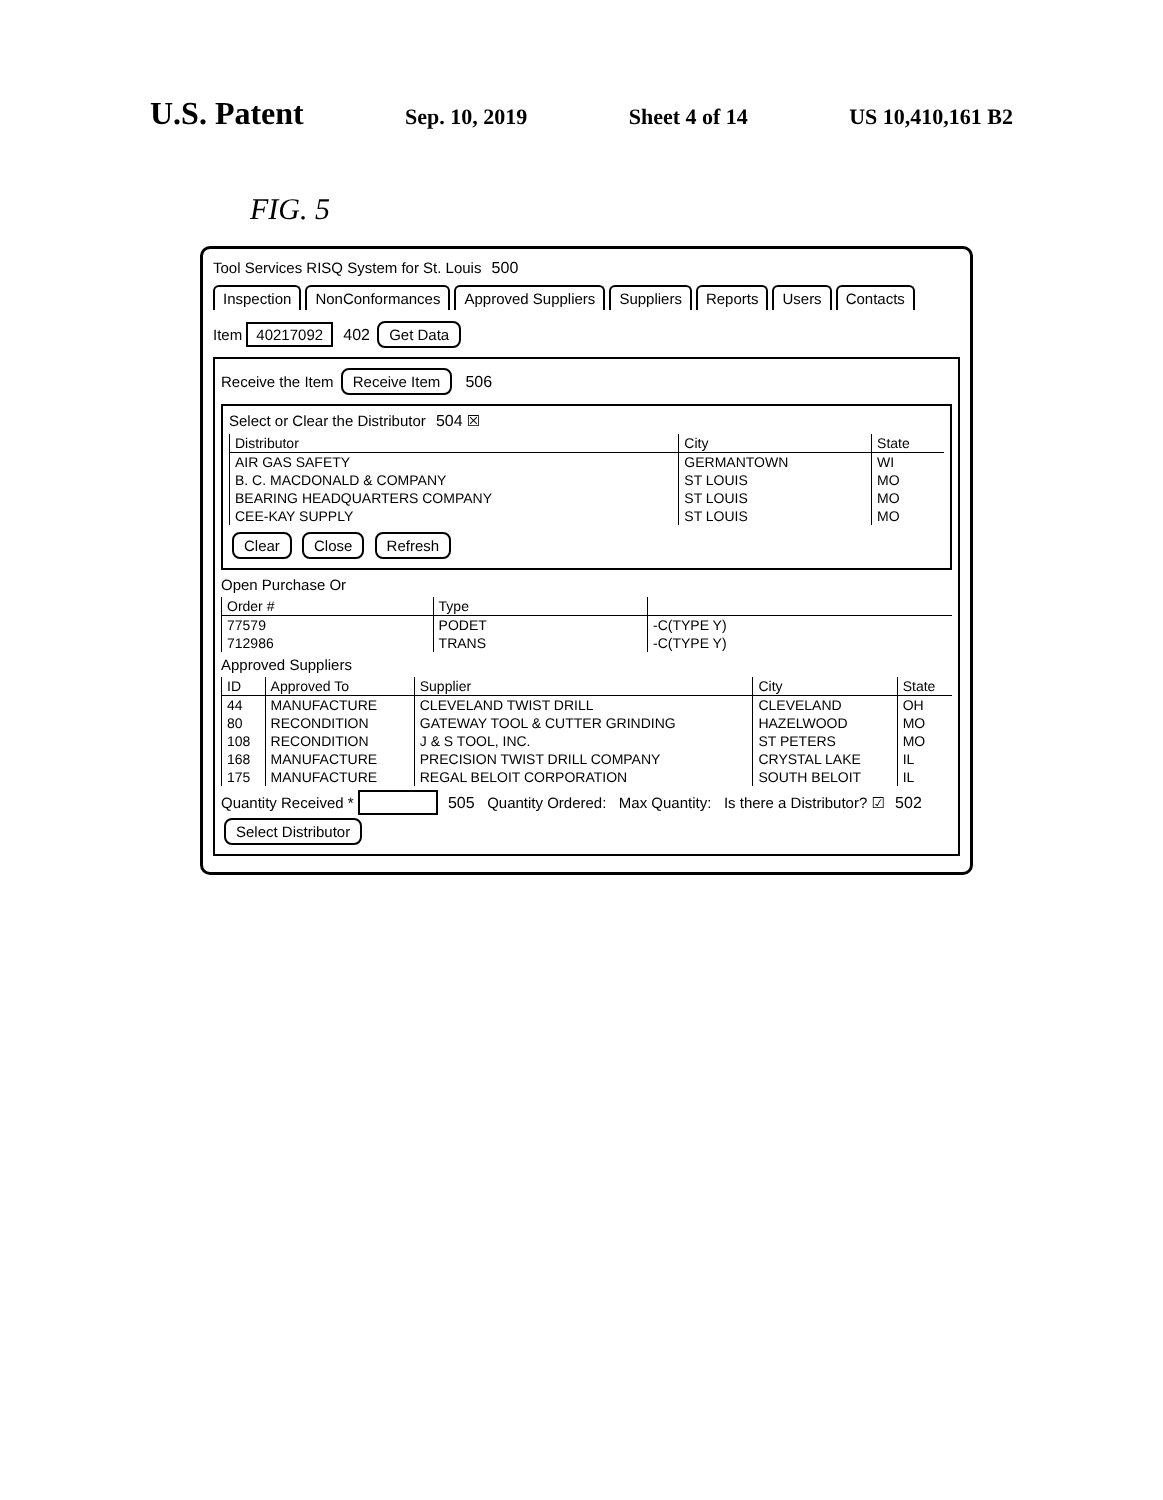U.S. Patent
Sep. 10, 2019 Sheet 4 of 14 US 10,410,161 B2
FIG. 5
Tool Services RISQ System for St. Louis 500
Inspection NonConformances Approved Suppliers Suppliers Reports Users Contacts
Item 40217092 402 Get Data
Receive the Item Receive Item 506
Select or Clear the Distributor 504 ☒
| Distributor | City | State |
| --- | --- | --- |
| AIR GAS SAFETY | GERMANTOWN | WI |
| B. C. MACDONALD & COMPANY | ST LOUIS | MO |
| BEARING HEADQUARTERS COMPANY | ST LOUIS | MO |
| CEE-KAY SUPPLY | ST LOUIS | MO |
Clear Close Refresh
Open Purchase Or
| Order # | Type | |
| --- | --- | --- |
| 77579 | PODET | -C(TYPE Y) |
| 712986 | TRANS | -C(TYPE Y) |
Approved Suppliers
| ID | Approved To | Supplier | City | State |
| --- | --- | --- | --- | --- |
| 44 | MANUFACTURE | CLEVELAND TWIST DRILL | CLEVELAND | OH |
| 80 | RECONDITION | GATEWAY TOOL & CUTTER GRINDING | HAZELWOOD | MO |
| 108 | RECONDITION | J & S TOOL, INC. | ST PETERS | MO |
| 168 | MANUFACTURE | PRECISION TWIST DRILL COMPANY | CRYSTAL LAKE | IL |
| 175 | MANUFACTURE | REGAL BELOIT CORPORATION | SOUTH BELOIT | IL |
Quantity Received * 505 Quantity Ordered: Max Quantity: Is there a Distributor? ☑ 502
Select Distributor